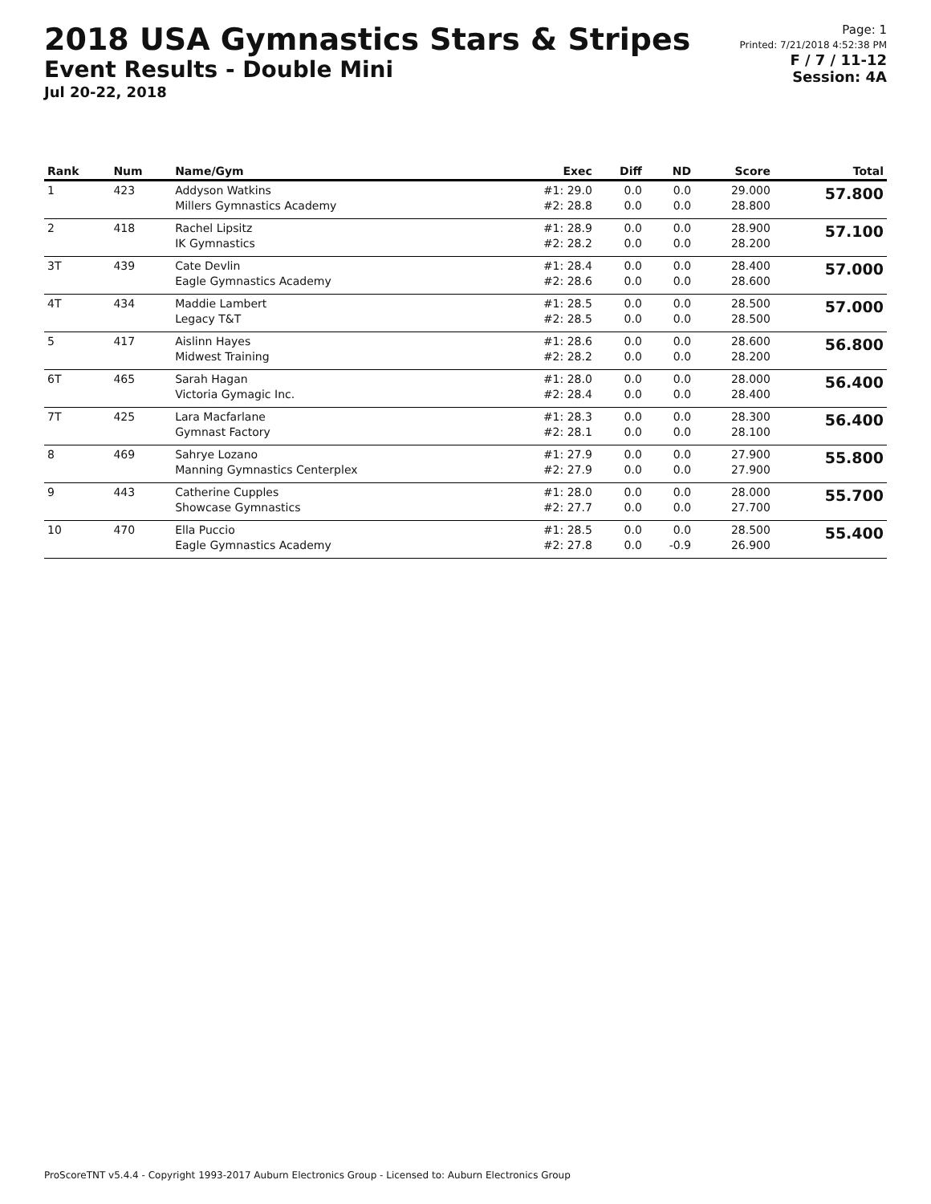2018 USA Gymnastics Stars & Stripes
Event Results - Double Mini
Jul 20-22, 2018
Page: 1
Printed: 7/21/2018 4:52:38 PM
F / 7 / 11-12
Session: 4A
| Rank | Num | Name/Gym | Exec | Diff | ND | Score | Total |
| --- | --- | --- | --- | --- | --- | --- | --- |
| 1 | 423 | Addyson Watkins Millers Gymnastics Academy | #1: 29.0 #2: 28.8 | 0.0 0.0 | 0.0 0.0 | 29.000 28.800 | 57.800 |
| 2 | 418 | Rachel Lipsitz IK Gymnastics | #1: 28.9 #2: 28.2 | 0.0 0.0 | 0.0 0.0 | 28.900 28.200 | 57.100 |
| 3T | 439 | Cate Devlin Eagle Gymnastics Academy | #1: 28.4 #2: 28.6 | 0.0 0.0 | 0.0 0.0 | 28.400 28.600 | 57.000 |
| 4T | 434 | Maddie Lambert Legacy T&T | #1: 28.5 #2: 28.5 | 0.0 0.0 | 0.0 0.0 | 28.500 28.500 | 57.000 |
| 5 | 417 | Aislinn Hayes Midwest Training | #1: 28.6 #2: 28.2 | 0.0 0.0 | 0.0 0.0 | 28.600 28.200 | 56.800 |
| 6T | 465 | Sarah Hagan Victoria Gymagic Inc. | #1: 28.0 #2: 28.4 | 0.0 0.0 | 0.0 0.0 | 28.000 28.400 | 56.400 |
| 7T | 425 | Lara Macfarlane Gymnast Factory | #1: 28.3 #2: 28.1 | 0.0 0.0 | 0.0 0.0 | 28.300 28.100 | 56.400 |
| 8 | 469 | Sahrye Lozano Manning Gymnastics Centerplex | #1: 27.9 #2: 27.9 | 0.0 0.0 | 0.0 0.0 | 27.900 27.900 | 55.800 |
| 9 | 443 | Catherine Cupples Showcase Gymnastics | #1: 28.0 #2: 27.7 | 0.0 0.0 | 0.0 0.0 | 28.000 27.700 | 55.700 |
| 10 | 470 | Ella Puccio Eagle Gymnastics Academy | #1: 28.5 #2: 27.8 | 0.0 0.0 | 0.0 -0.9 | 28.500 26.900 | 55.400 |
ProScoreTNT v5.4.4 - Copyright 1993-2017 Auburn Electronics Group - Licensed to: Auburn Electronics Group